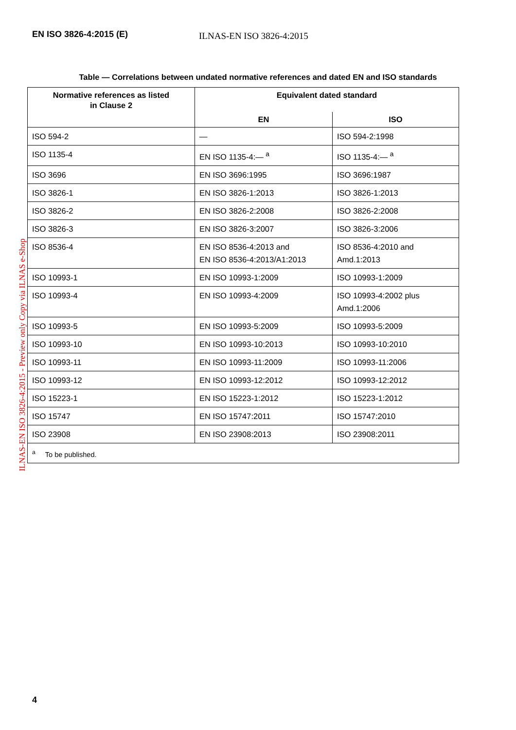EN ISO 3826-4:2015 (E)
ILNAS-EN ISO 3826-4:2015
ILNAS-EN ISO 3826-4:2015 - Preview only Copy via ILNAS e-Shop
Table — Correlations between undated normative references and dated EN and ISO standards
| Normative references as listed in Clause 2 | Equivalent dated standard | |
| --- | --- | --- |
| | EN | ISO |
| ISO 594-2 | — | ISO 594-2:1998 |
| ISO 1135-4 | EN ISO 1135-4:— <sup>a</sup> | ISO 1135-4:— <sup>a</sup> |
| ISO 3696 | EN ISO 3696:1995 | ISO 3696:1987 |
| ISO 3826-1 | EN ISO 3826-1:2013 | ISO 3826-1:2013 |
| ISO 3826-2 | EN ISO 3826-2:2008 | ISO 3826-2:2008 |
| ISO 3826-3 | EN ISO 3826-3:2007 | ISO 3826-3:2006 |
| ISO 8536-4 | EN ISO 8536-4:2013 and EN ISO 8536-4:2013/A1:2013 | ISO 8536-4:2010 and Amd.1:2013 |
| ISO 10993-1 | EN ISO 10993-1:2009 | ISO 10993-1:2009 |
| ISO 10993-4 | EN ISO 10993-4:2009 | ISO 10993-4:2002 plus Amd.1:2006 |
| ISO 10993-5 | EN ISO 10993-5:2009 | ISO 10993-5:2009 |
| ISO 10993-10 | EN ISO 10993-10:2013 | ISO 10993-10:2010 |
| ISO 10993-11 | EN ISO 10993-11:2009 | ISO 10993-11:2006 |
| ISO 10993-12 | EN ISO 10993-12:2012 | ISO 10993-12:2012 |
| ISO 15223-1 | EN ISO 15223-1:2012 | ISO 15223-1:2012 |
| ISO 15747 | EN ISO 15747:2011 | ISO 15747:2010 |
| ISO 23908 | EN ISO 23908:2013 | ISO 23908:2011 |
| <sup>a</sup> To be published. | | |
4